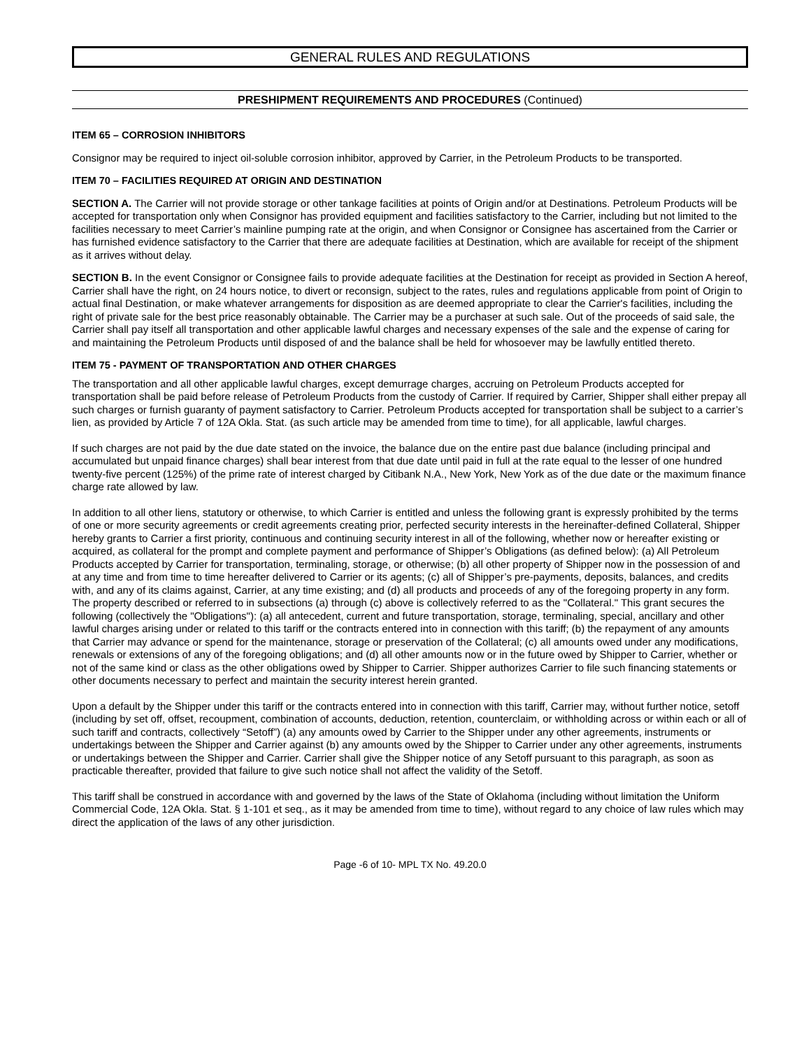GENERAL RULES AND REGULATIONS
PRESHIPMENT REQUIREMENTS AND PROCEDURES (Continued)
ITEM 65 – CORROSION INHIBITORS
Consignor may be required to inject oil-soluble corrosion inhibitor, approved by Carrier, in the Petroleum Products to be transported.
ITEM 70 – FACILITIES REQUIRED AT ORIGIN AND DESTINATION
SECTION A. The Carrier will not provide storage or other tankage facilities at points of Origin and/or at Destinations. Petroleum Products will be accepted for transportation only when Consignor has provided equipment and facilities satisfactory to the Carrier, including but not limited to the facilities necessary to meet Carrier’s mainline pumping rate at the origin, and when Consignor or Consignee has ascertained from the Carrier or has furnished evidence satisfactory to the Carrier that there are adequate facilities at Destination, which are available for receipt of the shipment as it arrives without delay.
SECTION B. In the event Consignor or Consignee fails to provide adequate facilities at the Destination for receipt as provided in Section A hereof, Carrier shall have the right, on 24 hours notice, to divert or reconsign, subject to the rates, rules and regulations applicable from point of Origin to actual final Destination, or make whatever arrangements for disposition as are deemed appropriate to clear the Carrier's facilities, including the right of private sale for the best price reasonably obtainable. The Carrier may be a purchaser at such sale. Out of the proceeds of said sale, the Carrier shall pay itself all transportation and other applicable lawful charges and necessary expenses of the sale and the expense of caring for and maintaining the Petroleum Products until disposed of and the balance shall be held for whosoever may be lawfully entitled thereto.
ITEM 75 - PAYMENT OF TRANSPORTATION AND OTHER CHARGES
The transportation and all other applicable lawful charges, except demurrage charges, accruing on Petroleum Products accepted for transportation shall be paid before release of Petroleum Products from the custody of Carrier. If required by Carrier, Shipper shall either prepay all such charges or furnish guaranty of payment satisfactory to Carrier. Petroleum Products accepted for transportation shall be subject to a carrier’s lien, as provided by Article 7 of 12A Okla. Stat. (as such article may be amended from time to time), for all applicable, lawful charges.
If such charges are not paid by the due date stated on the invoice, the balance due on the entire past due balance (including principal and accumulated but unpaid finance charges) shall bear interest from that due date until paid in full at the rate equal to the lesser of one hundred twenty-five percent (125%) of the prime rate of interest charged by Citibank N.A., New York, New York as of the due date or the maximum finance charge rate allowed by law.
In addition to all other liens, statutory or otherwise, to which Carrier is entitled and unless the following grant is expressly prohibited by the terms of one or more security agreements or credit agreements creating prior, perfected security interests in the hereinafter-defined Collateral, Shipper hereby grants to Carrier a first priority, continuous and continuing security interest in all of the following, whether now or hereafter existing or acquired, as collateral for the prompt and complete payment and performance of Shipper’s Obligations (as defined below): (a) All Petroleum Products accepted by Carrier for transportation, terminaling, storage, or otherwise; (b) all other property of Shipper now in the possession of and at any time and from time to time hereafter delivered to Carrier or its agents; (c) all of Shipper’s pre-payments, deposits, balances, and credits with, and any of its claims against, Carrier, at any time existing; and (d) all products and proceeds of any of the foregoing property in any form. The property described or referred to in subsections (a) through (c) above is collectively referred to as the "Collateral." This grant secures the following (collectively the "Obligations"): (a) all antecedent, current and future transportation, storage, terminaling, special, ancillary and other lawful charges arising under or related to this tariff or the contracts entered into in connection with this tariff; (b) the repayment of any amounts that Carrier may advance or spend for the maintenance, storage or preservation of the Collateral; (c) all amounts owed under any modifications, renewals or extensions of any of the foregoing obligations; and (d) all other amounts now or in the future owed by Shipper to Carrier, whether or not of the same kind or class as the other obligations owed by Shipper to Carrier. Shipper authorizes Carrier to file such financing statements or other documents necessary to perfect and maintain the security interest herein granted.
Upon a default by the Shipper under this tariff or the contracts entered into in connection with this tariff, Carrier may, without further notice, setoff (including by set off, offset, recoupment, combination of accounts, deduction, retention, counterclaim, or withholding across or within each or all of such tariff and contracts, collectively “Setoff”) (a) any amounts owed by Carrier to the Shipper under any other agreements, instruments or undertakings between the Shipper and Carrier against (b) any amounts owed by the Shipper to Carrier under any other agreements, instruments or undertakings between the Shipper and Carrier. Carrier shall give the Shipper notice of any Setoff pursuant to this paragraph, as soon as practicable thereafter, provided that failure to give such notice shall not affect the validity of the Setoff.
This tariff shall be construed in accordance with and governed by the laws of the State of Oklahoma (including without limitation the Uniform Commercial Code, 12A Okla. Stat. § 1-101 et seq., as it may be amended from time to time), without regard to any choice of law rules which may direct the application of the laws of any other jurisdiction.
Page -6 of 10- MPL TX No. 49.20.0